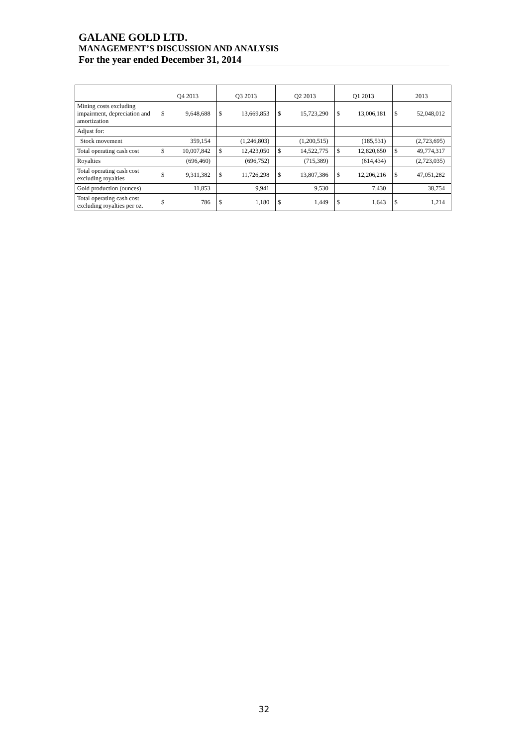GALANE GOLD LTD.
MANAGEMENT’S DISCUSSION AND ANALYSIS
For the year ended December 31, 2014
| | Q4 2013 | | Q3 2013 | | Q2 2013 | | Q1 2013 | | 2013 | |
| --- | --- | --- | --- | --- | --- | --- | --- | --- | --- | --- |
| Mining costs excluding impairment, depreciation and amortization | $ | 9,648,688 | $ | 13,669,853 | $ | 15,723,290 | $ | 13,006,181 | $ | 52,048,012 |
| Adjust for: | | | | | | | | | | |
| Stock movement | | 359,154 | | (1,246,803) | | (1,200,515) | | (185,531) | | (2,723,695) |
| Total operating cash cost | $ | 10,007,842 | $ | 12,423,050 | $ | 14,522,775 | $ | 12,820,650 | $ | 49,774,317 |
| Royalties | | (696,460) | | (696,752) | | (715,389) | | (614,434) | | (2,723,035) |
| Total operating cash cost excluding royalties | $ | 9,311,382 | $ | 11,726,298 | $ | 13,807,386 | $ | 12,206,216 | $ | 47,051,282 |
| Gold production (ounces) | | 11,853 | | 9,941 | | 9,530 | | 7,430 | | 38,754 |
| Total operating cash cost excluding royalties per oz. | $ | 786 | $ | 1,180 | $ | 1,449 | $ | 1,643 | $ | 1,214 |
32